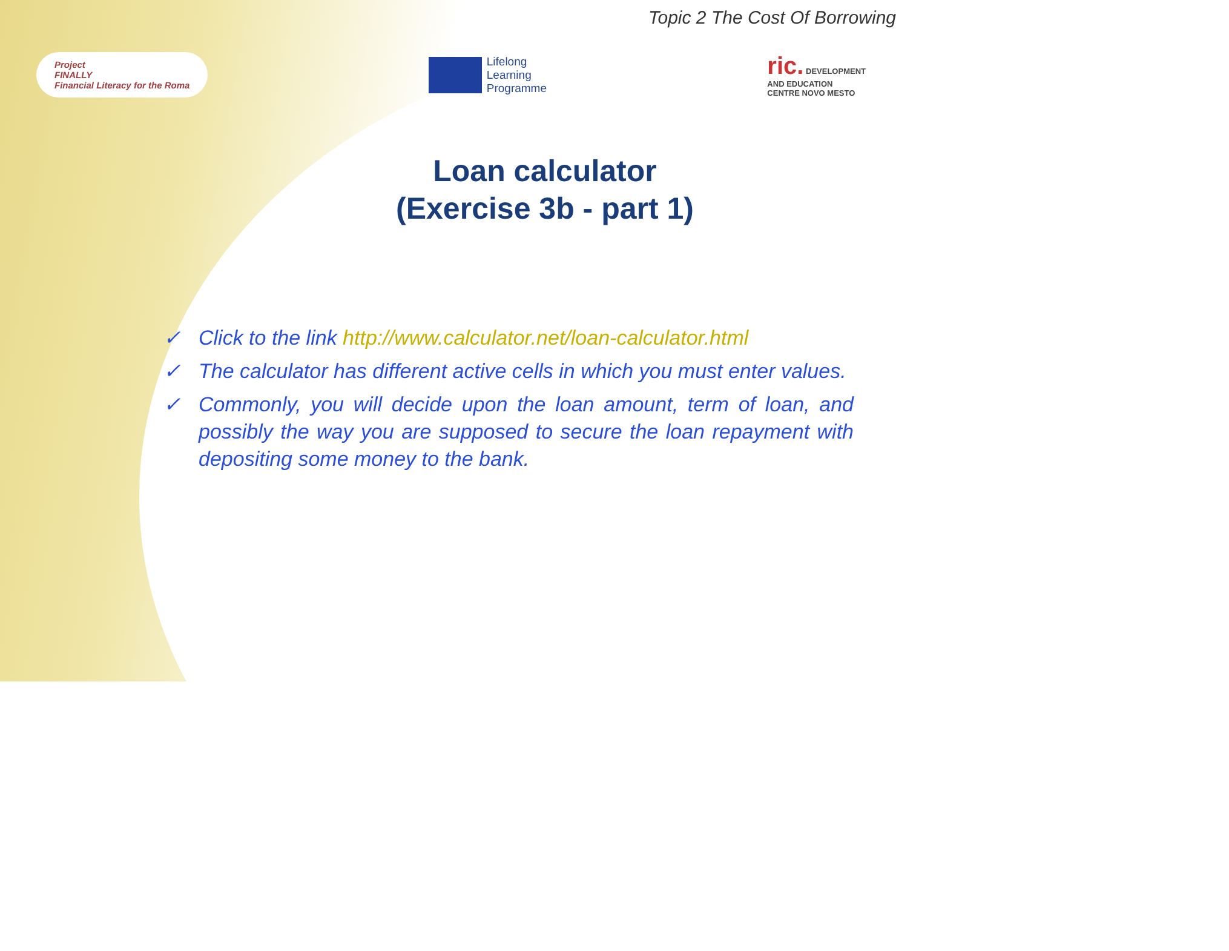Topic 2 The Cost Of Borrowing
Project
FINALLY
Financial Literacy for the Roma
Lifelong
Learning
Programme
ric. DEVELOPMENT
AND EDUCATION
CENTRE NOVO MESTO
Loan calculator
(Exercise 3b - part 1)
✓ Click to the link http://www.calculator.net/loan-calculator.html
✓ The calculator has different active cells in which you must enter values.
✓ Commonly, you will decide upon the loan amount, term of loan, and possibly the way you are supposed to secure the loan repayment with depositing some money to the bank.